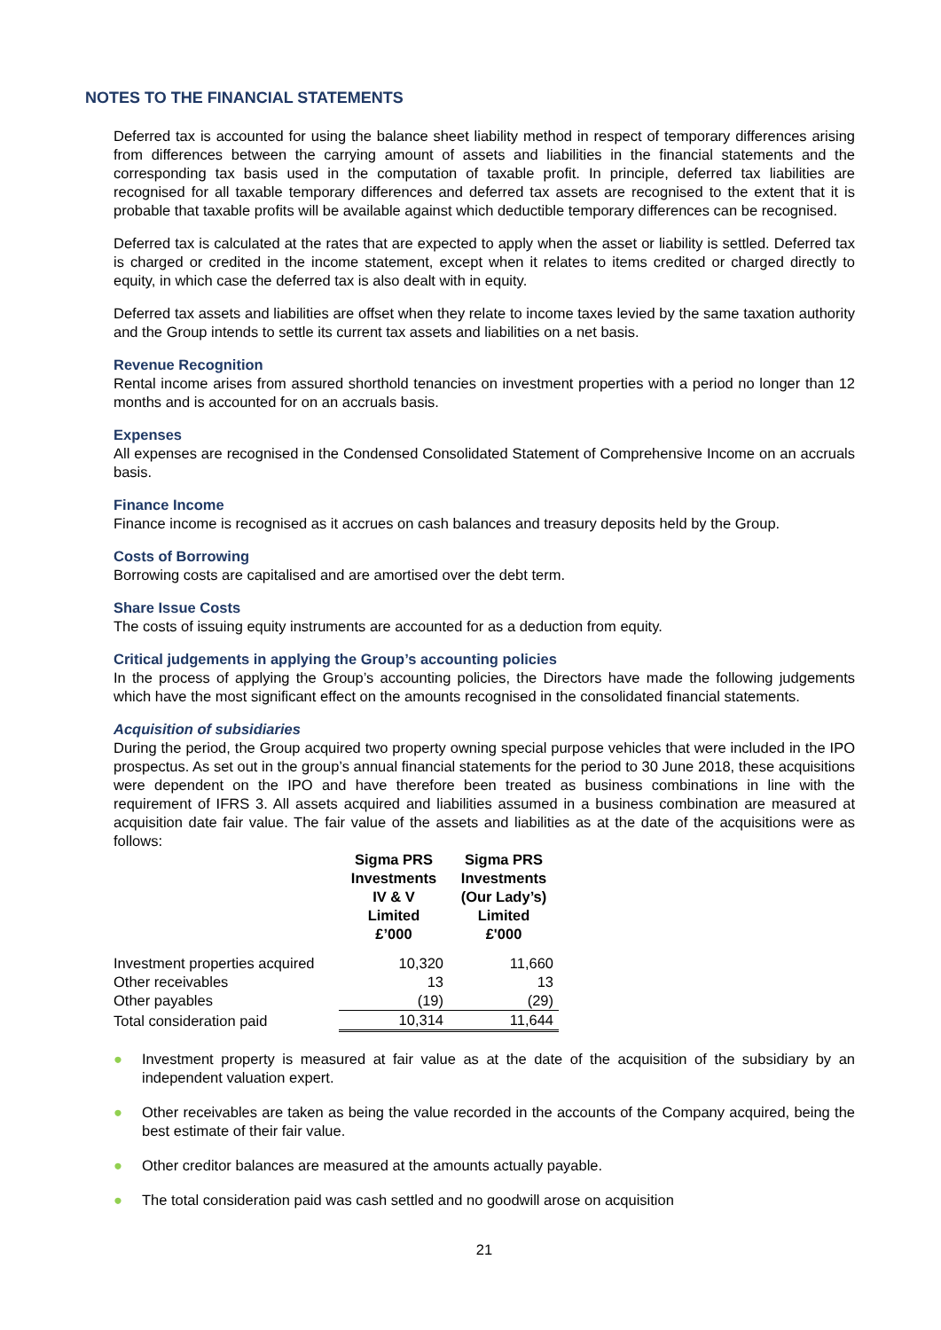NOTES TO THE FINANCIAL STATEMENTS
Deferred tax is accounted for using the balance sheet liability method in respect of temporary differences arising from differences between the carrying amount of assets and liabilities in the financial statements and the corresponding tax basis used in the computation of taxable profit. In principle, deferred tax liabilities are recognised for all taxable temporary differences and deferred tax assets are recognised to the extent that it is probable that taxable profits will be available against which deductible temporary differences can be recognised.
Deferred tax is calculated at the rates that are expected to apply when the asset or liability is settled. Deferred tax is charged or credited in the income statement, except when it relates to items credited or charged directly to equity, in which case the deferred tax is also dealt with in equity.
Deferred tax assets and liabilities are offset when they relate to income taxes levied by the same taxation authority and the Group intends to settle its current tax assets and liabilities on a net basis.
Revenue Recognition
Rental income arises from assured shorthold tenancies on investment properties with a period no longer than 12 months and is accounted for on an accruals basis.
Expenses
All expenses are recognised in the Condensed Consolidated Statement of Comprehensive Income on an accruals basis.
Finance Income
Finance income is recognised as it accrues on cash balances and treasury deposits held by the Group.
Costs of Borrowing
Borrowing costs are capitalised and are amortised over the debt term.
Share Issue Costs
The costs of issuing equity instruments are accounted for as a deduction from equity.
Critical judgements in applying the Group’s accounting policies
In the process of applying the Group’s accounting policies, the Directors have made the following judgements which have the most significant effect on the amounts recognised in the consolidated financial statements.
Acquisition of subsidiaries
During the period, the Group acquired two property owning special purpose vehicles that were included in the IPO prospectus. As set out in the group’s annual financial statements for the period to 30 June 2018, these acquisitions were dependent on the IPO and have therefore been treated as business combinations in line with the requirement of IFRS 3. All assets acquired and liabilities assumed in a business combination are measured at acquisition date fair value. The fair value of the assets and liabilities as at the date of the acquisitions were as follows:
| | Sigma PRS Investments IV & V Limited £’000 | Sigma PRS Investments (Our Lady’s) Limited £'000 |
| --- | --- | --- |
| Investment properties acquired | 10,320 | 11,660 |
| Other receivables | 13 | 13 |
| Other payables | (19) | (29) |
| Total consideration paid | 10,314 | 11,644 |
● Investment property is measured at fair value as at the date of the acquisition of the subsidiary by an independent valuation expert.
● Other receivables are taken as being the value recorded in the accounts of the Company acquired, being the best estimate of their fair value.
● Other creditor balances are measured at the amounts actually payable.
● The total consideration paid was cash settled and no goodwill arose on acquisition
21